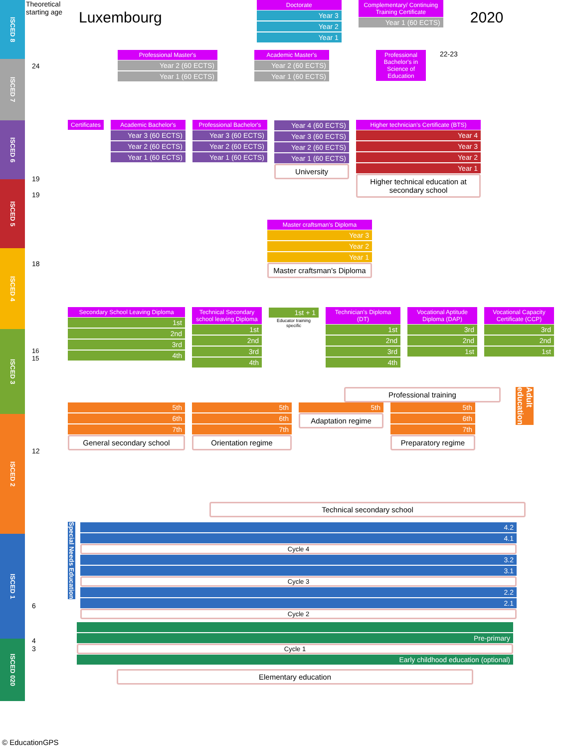ISCED 8
ISCED 7
ISCED 6
ISCED 5
ISCED 4
ISCED 3
ISCED 2
ISCED 1
ISCED 020
Theoretical starting age
Luxembourg
Doctorate
Year 3
Year 2
Year 1
Complementary/ Continuing Training Certificate
Year 1 (60 ECTS)
2020
24
Professional Master's
Year 2 (60 ECTS)
Year 1 (60 ECTS)
Academic Master's
Year 2 (60 ECTS)
Year 1 (60 ECTS)
Professional Bachelor's in Science of Education
22-23
19
19
Certificates Academic Bachelor's
Year 3 (60 ECTS)
Year 2 (60 ECTS)
Year 1 (60 ECTS)
Professional Bachelor's
Year 3 (60 ECTS)
Year 2 (60 ECTS)
Year 1 (60 ECTS)
Year 4 (60 ECTS)
Year 3 (60 ECTS)
Year 2 (60 ECTS)
Year 1 (60 ECTS)
University
Higher technician's Certificate (BTS)
Year 4
Year 3
Year 2
Year 1
Higher technical education at secondary school
18
Master craftsman's Diploma
Year 3
Year 2
Year 1
Master craftsman's Diploma
16
15
Secondary School Leaving Diploma
1st
2nd
3rd
4th
Technical Secondary school leaving Diploma
1st
2nd
3rd
4th
1st + 1
Educator training specific
Technician's Diploma (DT)
1st
2nd
3rd
4th
Vocational Aptitude Diploma (DAP)
3rd
2nd
1st
Vocational Capacity Certificate (CCP)
3rd
2nd
1st
Professional training
Adult education
12
5th
6th
7th
General secondary school
5th
6th
7th
Orientation regime
5th
Adaptation regime
5th
6th
7th
Preparatory regime
Technical secondary school
6
Special Needs Education
4.2
4.1
Cycle 4
3.2
3.1
Cycle 3
2.2
2.1
Cycle 2
4
3
Pre-primary
Cycle 1
Early childhood education (optional)
Elementary education
© EducationGPS